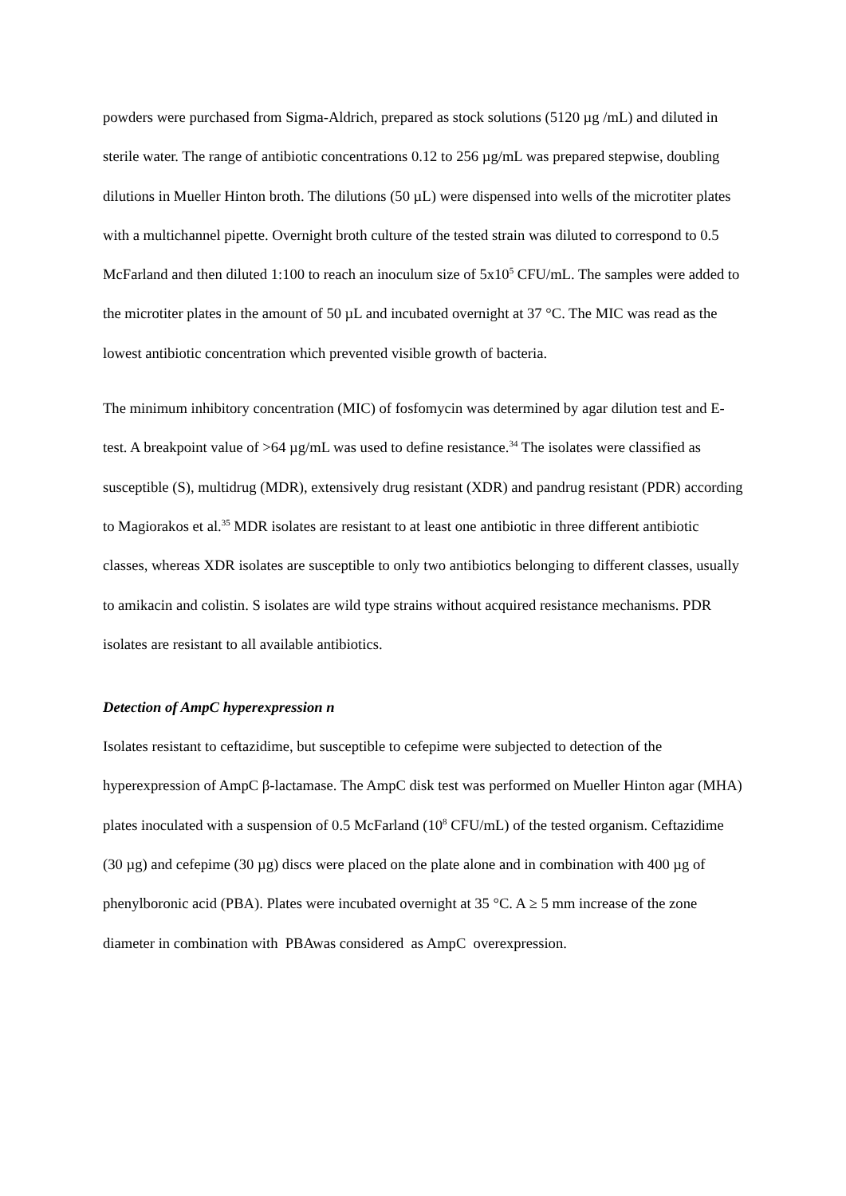powders were purchased from Sigma-Aldrich, prepared as stock solutions (5120 µg /mL) and diluted in sterile water. The range of antibiotic concentrations 0.12 to 256 µg/mL was prepared stepwise, doubling dilutions in Mueller Hinton broth. The dilutions (50 µL) were dispensed into wells of the microtiter plates with a multichannel pipette. Overnight broth culture of the tested strain was diluted to correspond to 0.5 McFarland and then diluted 1:100 to reach an inoculum size of 5x10<sup>5</sup> CFU/mL. The samples were added to the microtiter plates in the amount of 50 µL and incubated overnight at 37 °C. The MIC was read as the lowest antibiotic concentration which prevented visible growth of bacteria.
The minimum inhibitory concentration (MIC) of fosfomycin was determined by agar dilution test and E-test. A breakpoint value of >64 µg/mL was used to define resistance.<sup>34</sup> The isolates were classified as susceptible (S), multidrug (MDR), extensively drug resistant (XDR) and pandrug resistant (PDR) according to Magiorakos et al.<sup>35</sup> MDR isolates are resistant to at least one antibiotic in three different antibiotic classes, whereas XDR isolates are susceptible to only two antibiotics belonging to different classes, usually to amikacin and colistin. S isolates are wild type strains without acquired resistance mechanisms. PDR isolates are resistant to all available antibiotics.
Detection of AmpC hyperexpression n
Isolates resistant to ceftazidime, but susceptible to cefepime were subjected to detection of the hyperexpression of AmpC β-lactamase. The AmpC disk test was performed on Mueller Hinton agar (MHA) plates inoculated with a suspension of 0.5 McFarland (10<sup>8</sup> CFU/mL) of the tested organism. Ceftazidime (30 µg) and cefepime (30 µg) discs were placed on the plate alone and in combination with 400 µg of phenylboronic acid (PBA). Plates were incubated overnight at 35 °C. A ≥ 5 mm increase of the zone diameter in combination with PBAwas considered as AmpC overexpression.